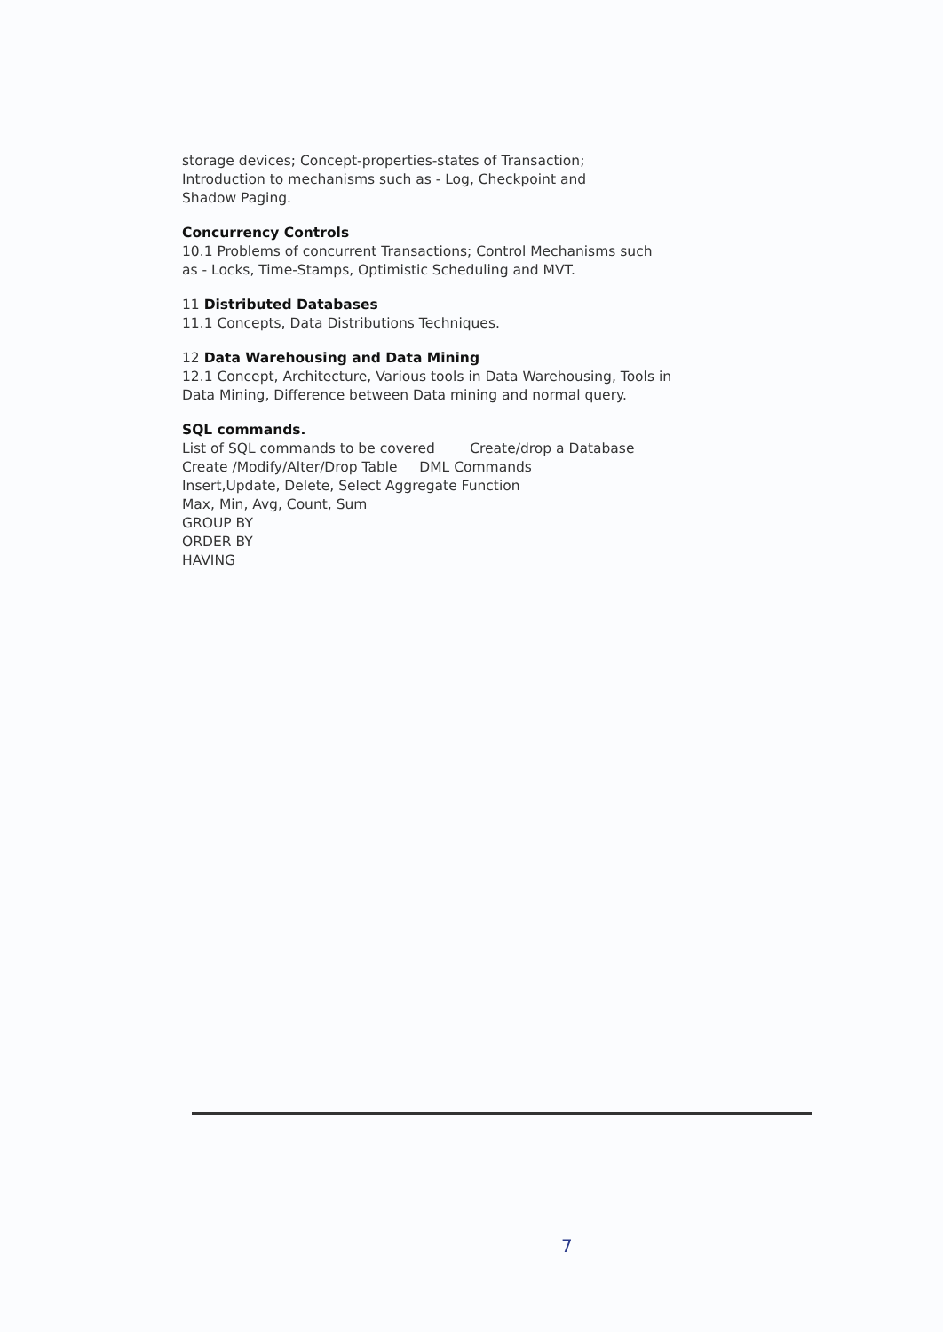storage devices; Concept-properties-states of Transaction;
Introduction to mechanisms such as - Log, Checkpoint and
Shadow Paging.
Concurrency Controls
10.1 Problems of concurrent Transactions; Control Mechanisms such
as - Locks, Time-Stamps, Optimistic Scheduling and MVT.
11 Distributed Databases
11.1 Concepts, Data Distributions Techniques.
12 Data Warehousing and Data Mining
12.1 Concept, Architecture, Various tools in Data Warehousing, Tools in
Data Mining, Difference between Data mining and normal query.
SQL commands.
List of SQL commands to be covered Create/drop a Database
Create /Modify/Alter/Drop Table DML Commands
Insert,Update, Delete, Select Aggregate Function
Max, Min, Avg, Count, Sum
GROUP BY
ORDER BY
HAVING
7